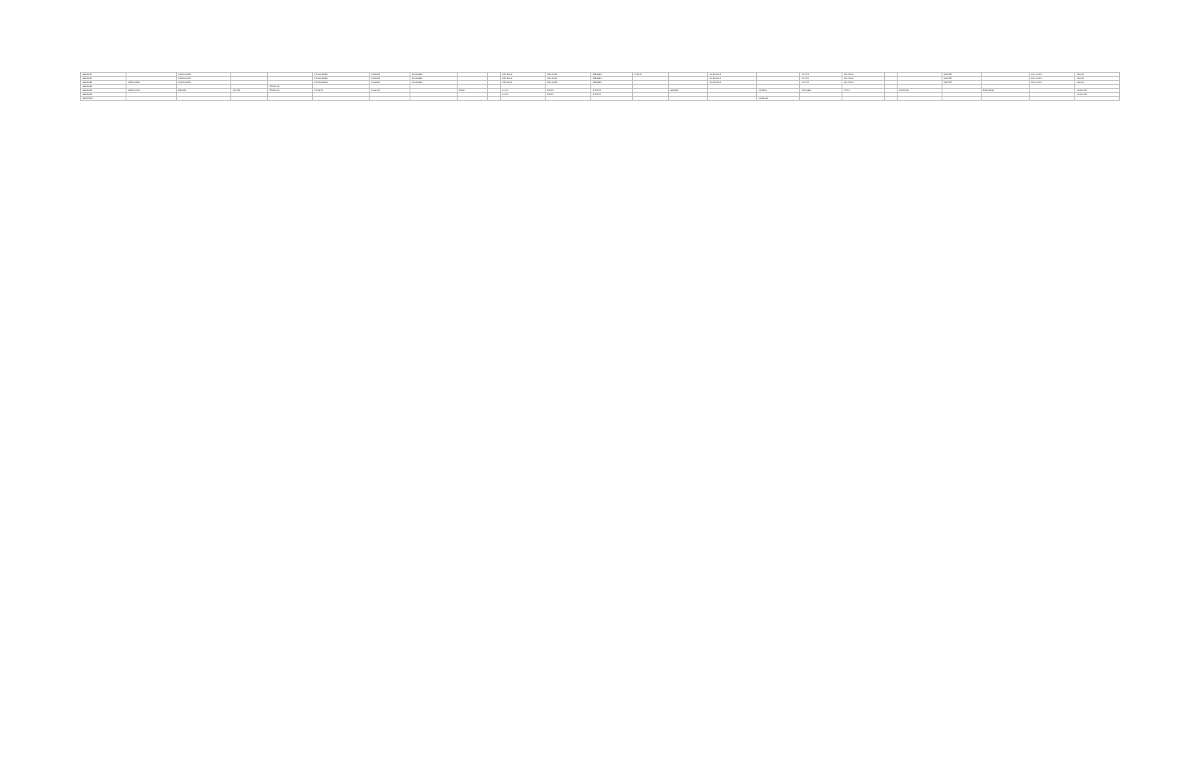| GRM155 | | ASPI-0403T | | | CTDO1608C | DS0605 | DO1608C | | | SPI-5012 | SDI-5045 | PM0936 | LTPFS | | DLBL0512 | | PLT75 | PA-7500 | | | SMTEP | | DIC-0703 | WC03 |
| GRM155 | | ASPI-0403T | | | CTDO1608C | DS0605 | DO1608C | | | SPI-5012 | SDI-5045 | PM0936 | | | DLBL0512 | | PLT75 | PA-7500 | | | SMTEP | | DIC-0703 | WC03 |
| GRM188 | ASPI-0630 | ASPI-0403T | | | CTDO1608C | DS0605 | DO1608C | | | SPI-5012 | SDI-5045 | PM0936 | | | DLBL0512 | | PLT75 | PA-7500 | | | SMTEP | | DIC-0703 | WC03 |
| GRM188 | | | | PMZ5-04 | | | | | | | | | | | | | | | | | | | | |
| GRM21B | ASPI-0705 | BDIS50 | PDT54 | PMZ5-40 | CTS47S | DS4175 | | DMD | | LCTC | PM75 | LTPS75 | | GRM40 | | CDM50 | PA-5484 | STTL | | SMTSTD | | BCP-3640 | | CDSCN5 |
| GRM21B | | | | | | | | | | LCTC | PM75 | LTPS75 | | | | | | | | | | | | CDSCN5 |
| GRM31M | | | | | | | | | | | | | | | | CDM100 | | | | | | | | |